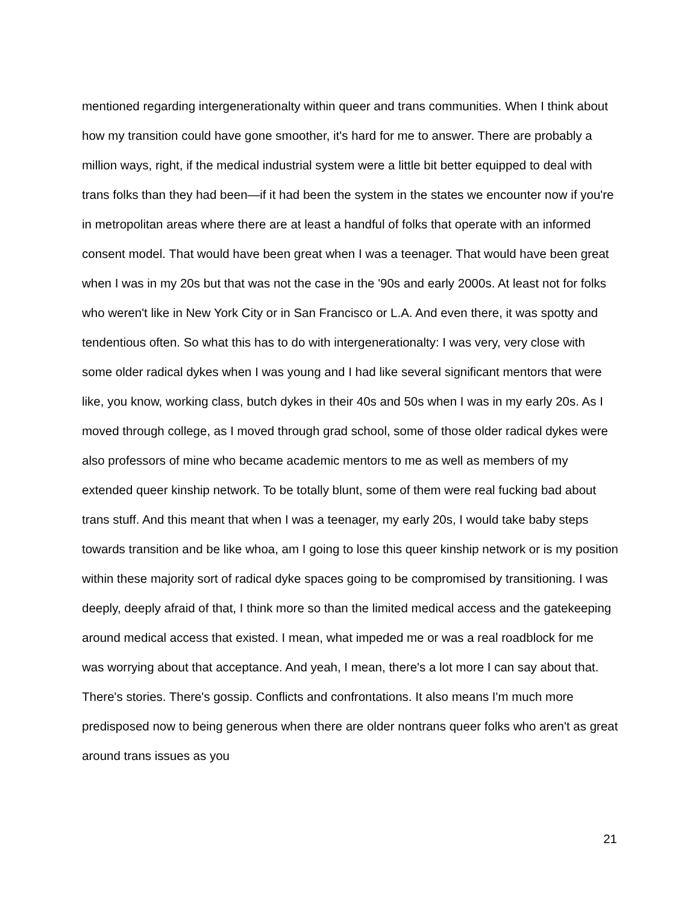mentioned regarding intergenerationalty within queer and trans communities. When I think about how my transition could have gone smoother, it's hard for me to answer. There are probably a million ways, right, if the medical industrial system were a little bit better equipped to deal with trans folks than they had been—if it had been the system in the states we encounter now if you're in metropolitan areas where there are at least a handful of folks that operate with an informed consent model. That would have been great when I was a teenager. That would have been great when I was in my 20s but that was not the case in the '90s and early 2000s. At least not for folks who weren't like in New York City or in San Francisco or L.A. And even there, it was spotty and tendentious often. So what this has to do with intergenerationalty: I was very, very close with some older radical dykes when I was young and I had like several significant mentors that were like, you know, working class, butch dykes in their 40s and 50s when I was in my early 20s. As I moved through college, as I moved through grad school, some of those older radical dykes were also professors of mine who became academic mentors to me as well as members of my extended queer kinship network. To be totally blunt, some of them were real fucking bad about trans stuff. And this meant that when I was a teenager, my early 20s, I would take baby steps towards transition and be like whoa, am I going to lose this queer kinship network or is my position within these majority sort of radical dyke spaces going to be compromised by transitioning. I was deeply, deeply afraid of that, I think more so than the limited medical access and the gatekeeping around medical access that existed. I mean, what impeded me or was a real roadblock for me was worrying about that acceptance. And yeah, I mean, there's a lot more I can say about that. There's stories. There's gossip. Conflicts and confrontations. It also means I'm much more predisposed now to being generous when there are older nontrans queer folks who aren't as great around trans issues as you
21